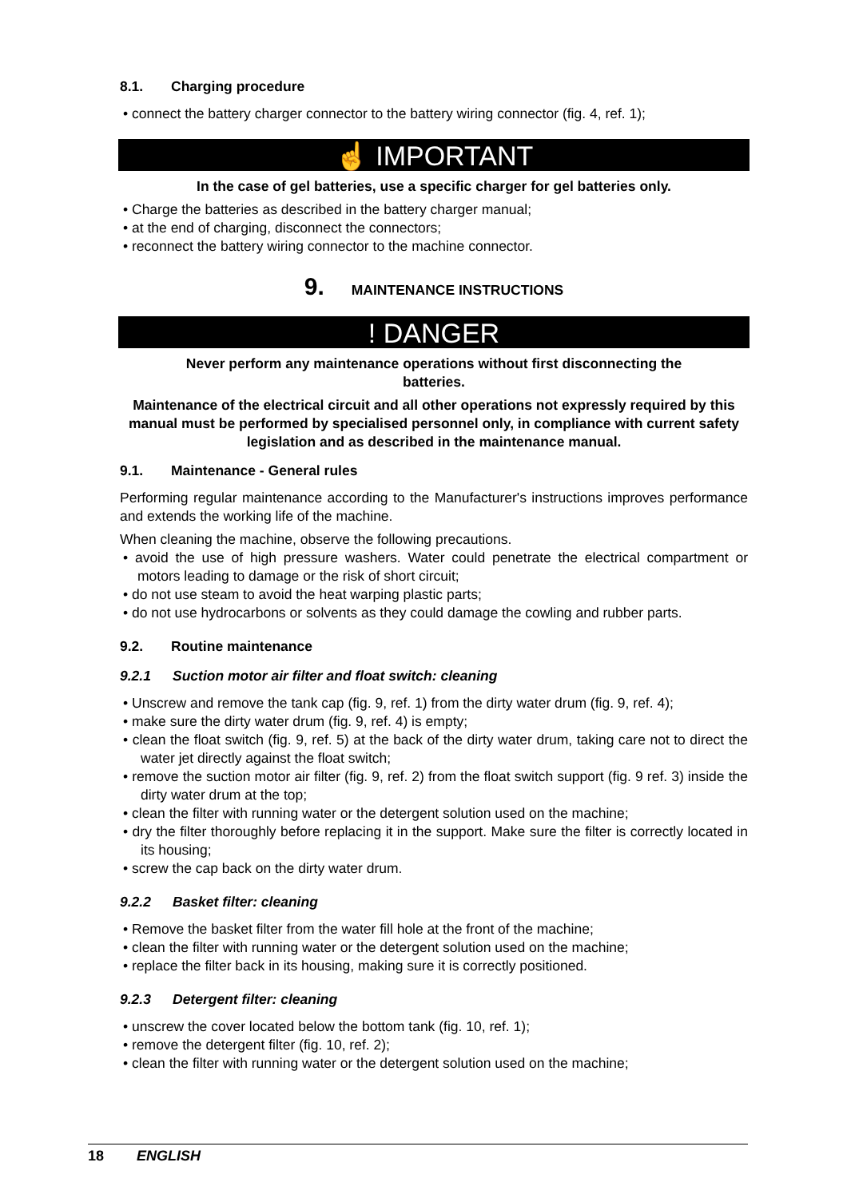8.1. Charging procedure
• connect the battery charger connector to the battery wiring connector (fig. 4, ref. 1);
☝ IMPORTANT
In the case of gel batteries, use a specific charger for gel batteries only.
• Charge the batteries as described in the battery charger manual;
• at the end of charging, disconnect the connectors;
• reconnect the battery wiring connector to the machine connector.
9. MAINTENANCE INSTRUCTIONS
! DANGER
Never perform any maintenance operations without first disconnecting the
batteries.
Maintenance of the electrical circuit and all other operations not expressly required by this manual must be performed by specialised personnel only, in compliance with current safety legislation and as described in the maintenance manual.
9.1. Maintenance - General rules
Performing regular maintenance according to the Manufacturer's instructions improves performance and extends the working life of the machine.
When cleaning the machine, observe the following precautions.
• avoid the use of high pressure washers. Water could penetrate the electrical compartment or motors leading to damage or the risk of short circuit;
• do not use steam to avoid the heat warping plastic parts;
• do not use hydrocarbons or solvents as they could damage the cowling and rubber parts.
9.2. Routine maintenance
9.2.1 Suction motor air filter and float switch: cleaning
• Unscrew and remove the tank cap (fig. 9, ref. 1) from the dirty water drum (fig. 9, ref. 4);
• make sure the dirty water drum (fig. 9, ref. 4) is empty;
• clean the float switch (fig. 9, ref. 5) at the back of the dirty water drum, taking care not to direct the water jet directly against the float switch;
• remove the suction motor air filter (fig. 9, ref. 2) from the float switch support (fig. 9 ref. 3) inside the dirty water drum at the top;
• clean the filter with running water or the detergent solution used on the machine;
• dry the filter thoroughly before replacing it in the support. Make sure the filter is correctly located in its housing;
• screw the cap back on the dirty water drum.
9.2.2 Basket filter: cleaning
• Remove the basket filter from the water fill hole at the front of the machine;
• clean the filter with running water or the detergent solution used on the machine;
• replace the filter back in its housing, making sure it is correctly positioned.
9.2.3 Detergent filter: cleaning
• unscrew the cover located below the bottom tank (fig. 10, ref. 1);
• remove the detergent filter (fig. 10, ref. 2);
• clean the filter with running water or the detergent solution used on the machine;
18 ENGLISH